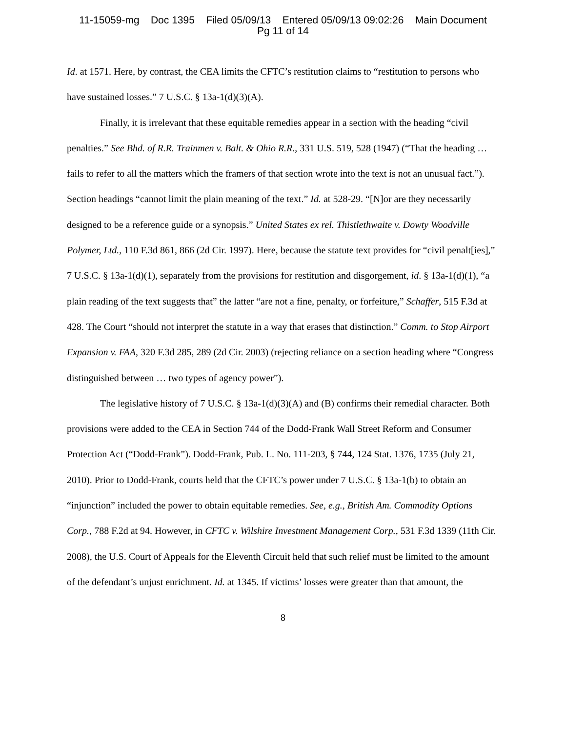11-15059-mg Doc 1395 Filed 05/09/13 Entered 05/09/13 09:02:26 Main Document
Pg 11 of 14
Id. at 1571. Here, by contrast, the CEA limits the CFTC’s restitution claims to “restitution to persons who have sustained losses.” 7 U.S.C. § 13a-1(d)(3)(A).
Finally, it is irrelevant that these equitable remedies appear in a section with the heading “civil penalties.” See Bhd. of R.R. Trainmen v. Balt. & Ohio R.R., 331 U.S. 519, 528 (1947) (“That the heading … fails to refer to all the matters which the framers of that section wrote into the text is not an unusual fact.”). Section headings “cannot limit the plain meaning of the text.” Id. at 528-29. “[N]or are they necessarily designed to be a reference guide or a synopsis.” United States ex rel. Thistlethwaite v. Dowty Woodville Polymer, Ltd., 110 F.3d 861, 866 (2d Cir. 1997). Here, because the statute text provides for “civil penalt[ies],” 7 U.S.C. § 13a-1(d)(1), separately from the provisions for restitution and disgorgement, id. § 13a-1(d)(1), “a plain reading of the text suggests that” the latter “are not a fine, penalty, or forfeiture,” Schaffer, 515 F.3d at 428. The Court “should not interpret the statute in a way that erases that distinction.” Comm. to Stop Airport Expansion v. FAA, 320 F.3d 285, 289 (2d Cir. 2003) (rejecting reliance on a section heading where “Congress distinguished between … two types of agency power”).
The legislative history of 7 U.S.C. § 13a-1(d)(3)(A) and (B) confirms their remedial character. Both provisions were added to the CEA in Section 744 of the Dodd-Frank Wall Street Reform and Consumer Protection Act (“Dodd-Frank”). Dodd-Frank, Pub. L. No. 111-203, § 744, 124 Stat. 1376, 1735 (July 21, 2010). Prior to Dodd-Frank, courts held that the CFTC’s power under 7 U.S.C. § 13a-1(b) to obtain an “injunction” included the power to obtain equitable remedies. See, e.g., British Am. Commodity Options Corp., 788 F.2d at 94. However, in CFTC v. Wilshire Investment Management Corp., 531 F.3d 1339 (11th Cir. 2008), the U.S. Court of Appeals for the Eleventh Circuit held that such relief must be limited to the amount of the defendant’s unjust enrichment. Id. at 1345. If victims’ losses were greater than that amount, the
8